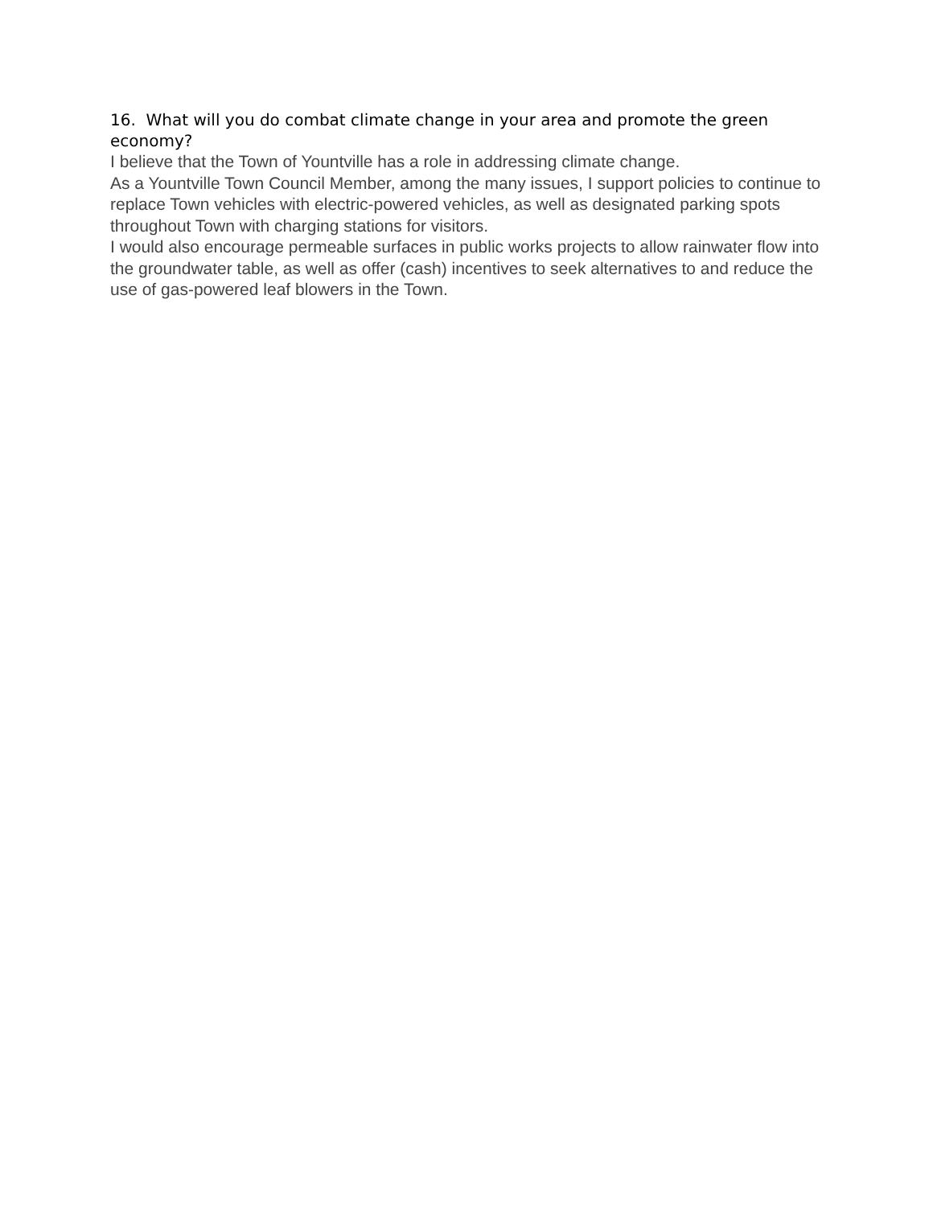16. What will you do combat climate change in your area and promote the green economy?
I believe that the Town of Yountville has a role in addressing climate change.
As a Yountville Town Council Member, among the many issues, I support policies to continue to replace Town vehicles with electric-powered vehicles, as well as designated parking spots throughout Town with charging stations for visitors.
I would also encourage permeable surfaces in public works projects to allow rainwater flow into the groundwater table, as well as offer (cash) incentives to seek alternatives to and reduce the use of gas-powered leaf blowers in the Town.